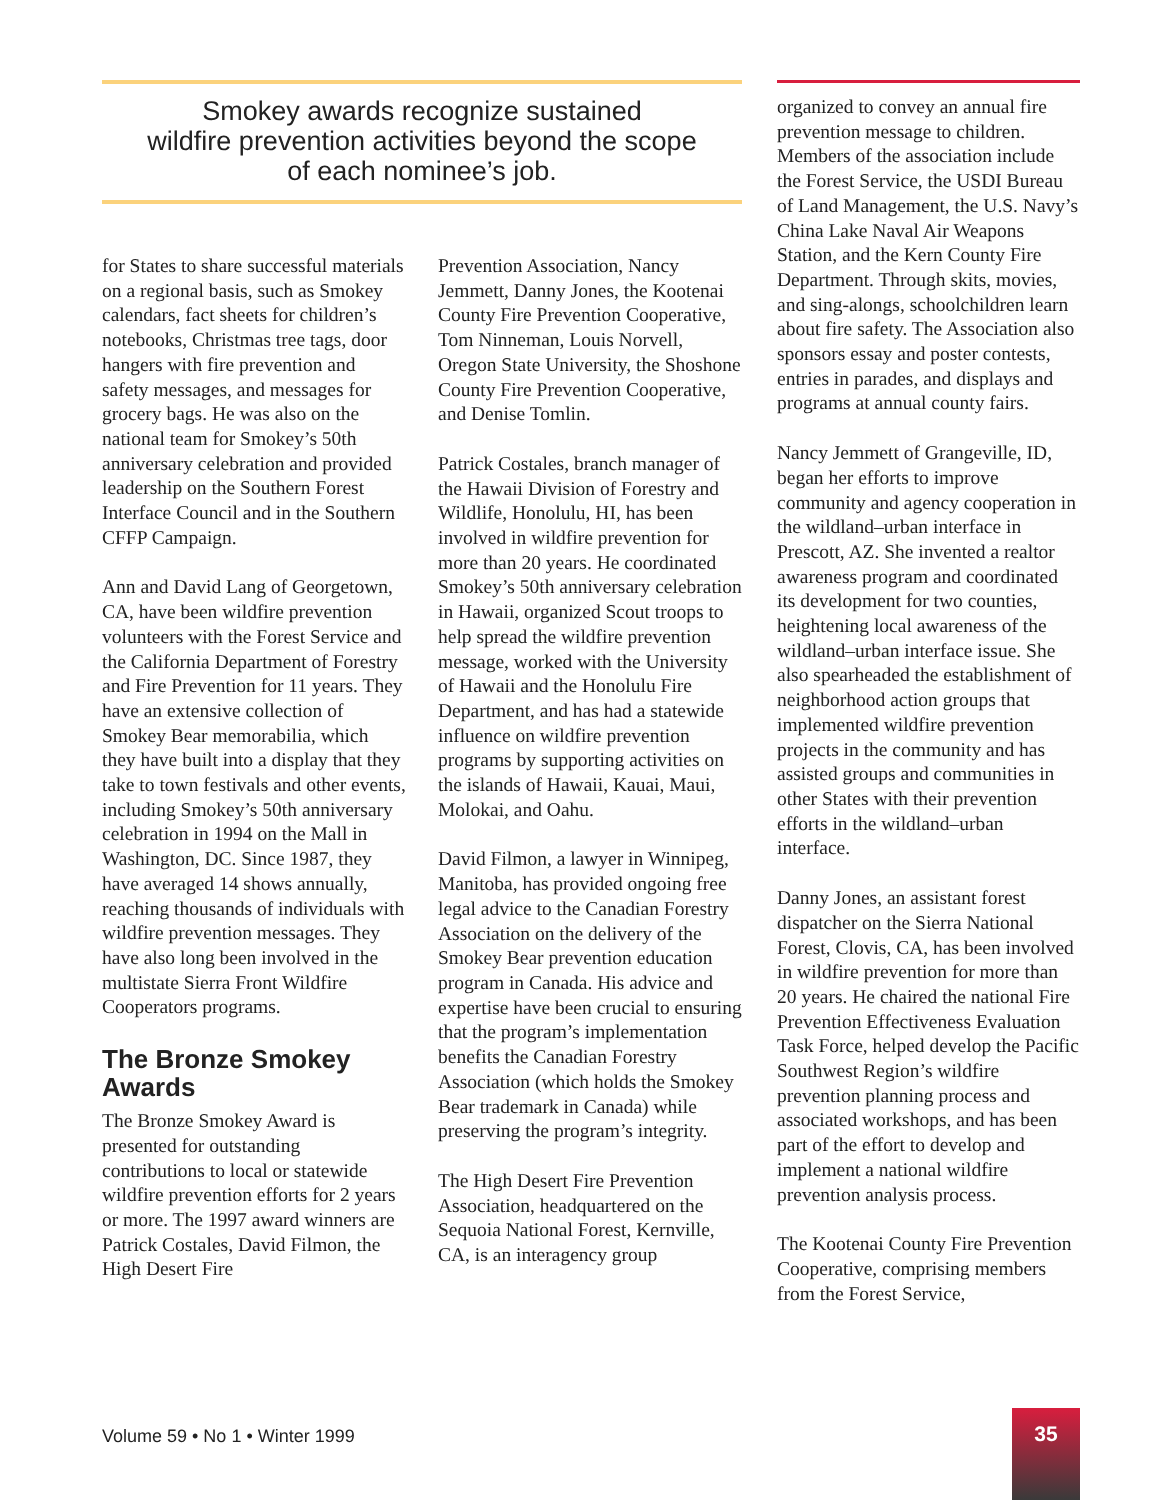Smokey awards recognize sustained
wildfire prevention activities beyond the scope
of each nominee’s job.
for States to share successful materials on a regional basis, such as Smokey calendars, fact sheets for children’s notebooks, Christmas tree tags, door hangers with fire prevention and safety messages, and messages for grocery bags. He was also on the national team for Smokey’s 50th anniversary celebration and provided leadership on the Southern Forest Interface Council and in the Southern CFFP Campaign.
Ann and David Lang of Georgetown, CA, have been wildfire prevention volunteers with the Forest Service and the California Department of Forestry and Fire Prevention for 11 years. They have an extensive collection of Smokey Bear memorabilia, which they have built into a display that they take to town festivals and other events, including Smokey’s 50th anniversary celebration in 1994 on the Mall in Washington, DC. Since 1987, they have averaged 14 shows annually, reaching thousands of individuals with wildfire prevention messages. They have also long been involved in the multistate Sierra Front Wildfire Cooperators programs.
The Bronze Smokey Awards
The Bronze Smokey Award is presented for outstanding contributions to local or statewide wildfire prevention efforts for 2 years or more. The 1997 award winners are Patrick Costales, David Filmon, the High Desert Fire
Prevention Association, Nancy Jemmett, Danny Jones, the Kootenai County Fire Prevention Cooperative, Tom Ninneman, Louis Norvell, Oregon State University, the Shoshone County Fire Prevention Cooperative, and Denise Tomlin.
Patrick Costales, branch manager of the Hawaii Division of Forestry and Wildlife, Honolulu, HI, has been involved in wildfire prevention for more than 20 years. He coordinated Smokey’s 50th anniversary celebration in Hawaii, organized Scout troops to help spread the wildfire prevention message, worked with the University of Hawaii and the Honolulu Fire Department, and has had a statewide influence on wildfire prevention programs by supporting activities on the islands of Hawaii, Kauai, Maui, Molokai, and Oahu.
David Filmon, a lawyer in Winnipeg, Manitoba, has provided ongoing free legal advice to the Canadian Forestry Association on the delivery of the Smokey Bear prevention education program in Canada. His advice and expertise have been crucial to ensuring that the program’s implementation benefits the Canadian Forestry Association (which holds the Smokey Bear trademark in Canada) while preserving the program’s integrity.
The High Desert Fire Prevention Association, headquartered on the Sequoia National Forest, Kernville, CA, is an interagency group
organized to convey an annual fire prevention message to children. Members of the association include the Forest Service, the USDI Bureau of Land Management, the U.S. Navy’s China Lake Naval Air Weapons Station, and the Kern County Fire Department. Through skits, movies, and sing-alongs, schoolchildren learn about fire safety. The Association also sponsors essay and poster contests, entries in parades, and displays and programs at annual county fairs.
Nancy Jemmett of Grangeville, ID, began her efforts to improve community and agency cooperation in the wildland–urban interface in Prescott, AZ. She invented a realtor awareness program and coordinated its development for two counties, heightening local awareness of the wildland–urban interface issue. She also spearheaded the establishment of neighborhood action groups that implemented wildfire prevention projects in the community and has assisted groups and communities in other States with their prevention efforts in the wildland–urban interface.
Danny Jones, an assistant forest dispatcher on the Sierra National Forest, Clovis, CA, has been involved in wildfire prevention for more than 20 years. He chaired the national Fire Prevention Effectiveness Evaluation Task Force, helped develop the Pacific Southwest Region’s wildfire prevention planning process and associated workshops, and has been part of the effort to develop and implement a national wildfire prevention analysis process.
The Kootenai County Fire Prevention Cooperative, comprising members from the Forest Service,
Volume 59 • No 1 • Winter 1999
35